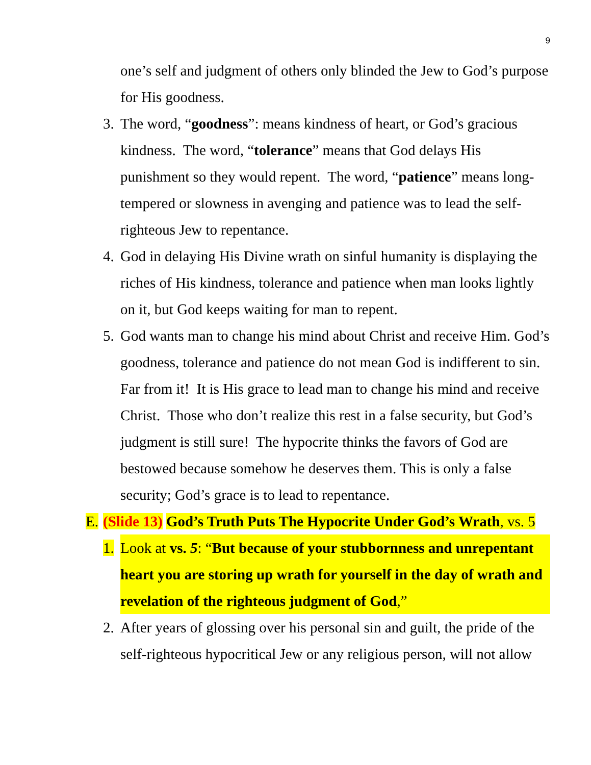9
one’s self and judgment of others only blinded the Jew to God’s purpose for His goodness.
3. The word, “goodness”: means kindness of heart, or God’s gracious kindness. The word, “tolerance” means that God delays His punishment so they would repent. The word, “patience” means long-tempered or slowness in avenging and patience was to lead the self-righteous Jew to repentance.
4. God in delaying His Divine wrath on sinful humanity is displaying the riches of His kindness, tolerance and patience when man looks lightly on it, but God keeps waiting for man to repent.
5. God wants man to change his mind about Christ and receive Him. God’s goodness, tolerance and patience do not mean God is indifferent to sin. Far from it! It is His grace to lead man to change his mind and receive Christ. Those who don’t realize this rest in a false security, but God’s judgment is still sure! The hypocrite thinks the favors of God are bestowed because somehow he deserves them. This is only a false security; God’s grace is to lead to repentance.
E. (Slide 13) God’s Truth Puts The Hypocrite Under God’s Wrath, vs. 5
1. Look at vs. 5: “But because of your stubbornness and unrepentant heart you are storing up wrath for yourself in the day of wrath and revelation of the righteous judgment of God,”
2. After years of glossing over his personal sin and guilt, the pride of the self-righteous hypocritical Jew or any religious person, will not allow